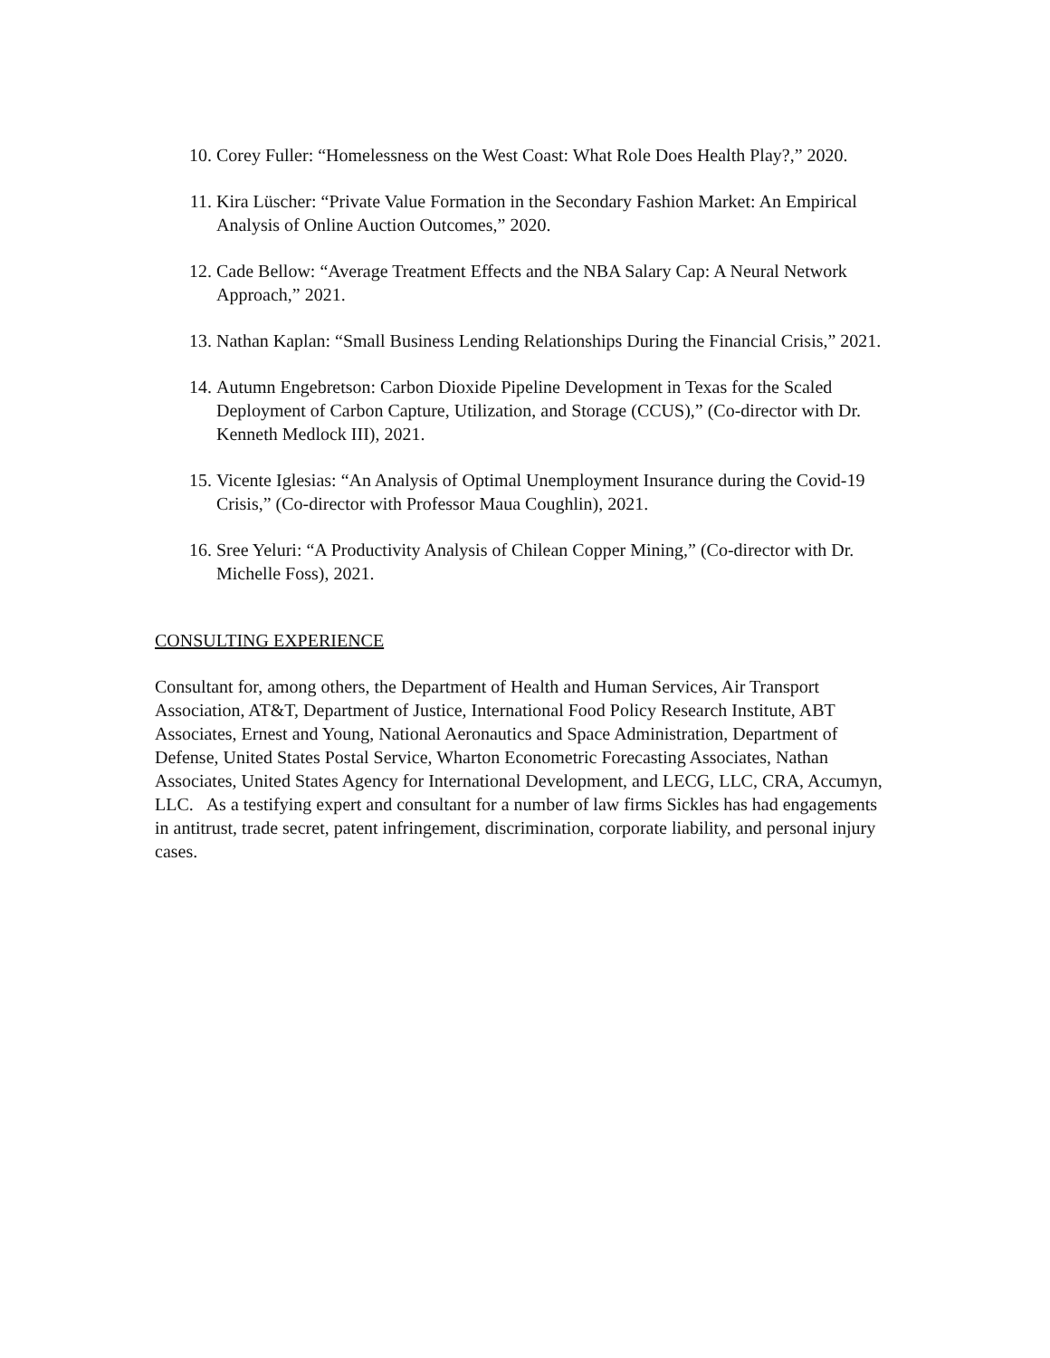10. Corey Fuller: “Homelessness on the West Coast: What Role Does Health Play?,” 2020.
11. Kira Lüscher: “Private Value Formation in the Secondary Fashion Market: An Empirical Analysis of Online Auction Outcomes,” 2020.
12. Cade Bellow: “Average Treatment Effects and the NBA Salary Cap: A Neural Network Approach,” 2021.
13. Nathan Kaplan: “Small Business Lending Relationships During the Financial Crisis,” 2021.
14. Autumn Engebretson: Carbon Dioxide Pipeline Development in Texas for the Scaled Deployment of Carbon Capture, Utilization, and Storage (CCUS),” (Co-director with Dr. Kenneth Medlock III), 2021.
15. Vicente Iglesias: “An Analysis of Optimal Unemployment Insurance during the Covid-19 Crisis,” (Co-director with Professor Maua Coughlin), 2021.
16. Sree Yeluri: “A Productivity Analysis of Chilean Copper Mining,” (Co-director with Dr. Michelle Foss), 2021.
CONSULTING EXPERIENCE
Consultant for, among others, the Department of Health and Human Services, Air Transport Association, AT&T, Department of Justice, International Food Policy Research Institute, ABT Associates, Ernest and Young, National Aeronautics and Space Administration, Department of Defense, United States Postal Service, Wharton Econometric Forecasting Associates, Nathan Associates, United States Agency for International Development, and LECG, LLC, CRA, Accumyn, LLC. As a testifying expert and consultant for a number of law firms Sickles has had engagements in antitrust, trade secret, patent infringement, discrimination, corporate liability, and personal injury cases.